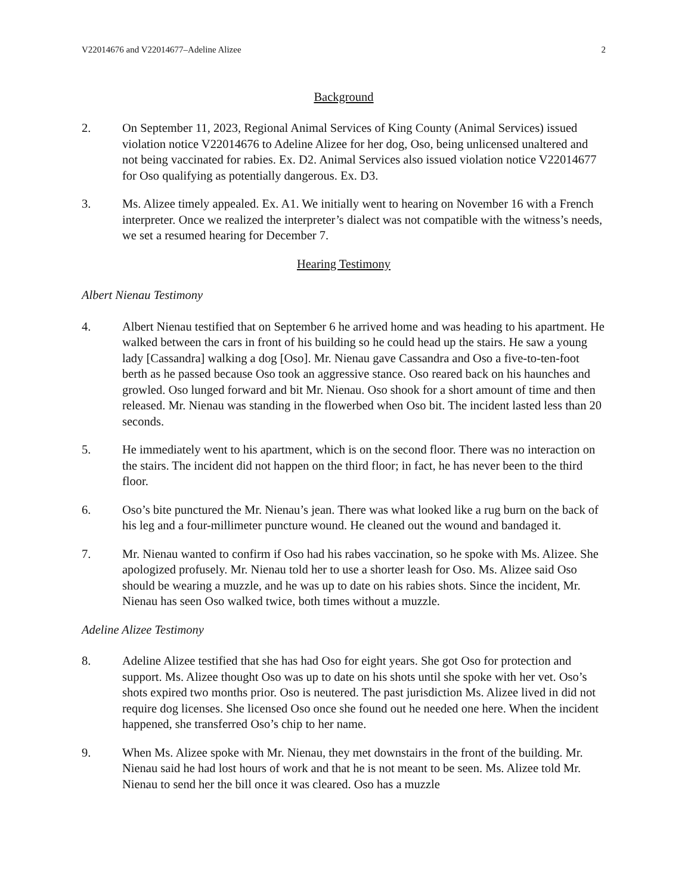V22014676 and V22014677–Adeline Alizee 2
Background
2. On September 11, 2023, Regional Animal Services of King County (Animal Services) issued violation notice V22014676 to Adeline Alizee for her dog, Oso, being unlicensed unaltered and not being vaccinated for rabies. Ex. D2. Animal Services also issued violation notice V22014677 for Oso qualifying as potentially dangerous. Ex. D3.
3. Ms. Alizee timely appealed. Ex. A1. We initially went to hearing on November 16 with a French interpreter. Once we realized the interpreter’s dialect was not compatible with the witness’s needs, we set a resumed hearing for December 7.
Hearing Testimony
Albert Nienau Testimony
4. Albert Nienau testified that on September 6 he arrived home and was heading to his apartment. He walked between the cars in front of his building so he could head up the stairs. He saw a young lady [Cassandra] walking a dog [Oso]. Mr. Nienau gave Cassandra and Oso a five-to-ten-foot berth as he passed because Oso took an aggressive stance. Oso reared back on his haunches and growled. Oso lunged forward and bit Mr. Nienau. Oso shook for a short amount of time and then released. Mr. Nienau was standing in the flowerbed when Oso bit. The incident lasted less than 20 seconds.
5. He immediately went to his apartment, which is on the second floor. There was no interaction on the stairs. The incident did not happen on the third floor; in fact, he has never been to the third floor.
6. Oso’s bite punctured the Mr. Nienau’s jean. There was what looked like a rug burn on the back of his leg and a four-millimeter puncture wound. He cleaned out the wound and bandaged it.
7. Mr. Nienau wanted to confirm if Oso had his rabes vaccination, so he spoke with Ms. Alizee. She apologized profusely. Mr. Nienau told her to use a shorter leash for Oso. Ms. Alizee said Oso should be wearing a muzzle, and he was up to date on his rabies shots. Since the incident, Mr. Nienau has seen Oso walked twice, both times without a muzzle.
Adeline Alizee Testimony
8. Adeline Alizee testified that she has had Oso for eight years. She got Oso for protection and support. Ms. Alizee thought Oso was up to date on his shots until she spoke with her vet. Oso’s shots expired two months prior. Oso is neutered. The past jurisdiction Ms. Alizee lived in did not require dog licenses. She licensed Oso once she found out he needed one here. When the incident happened, she transferred Oso’s chip to her name.
9. When Ms. Alizee spoke with Mr. Nienau, they met downstairs in the front of the building. Mr. Nienau said he had lost hours of work and that he is not meant to be seen. Ms. Alizee told Mr. Nienau to send her the bill once it was cleared. Oso has a muzzle